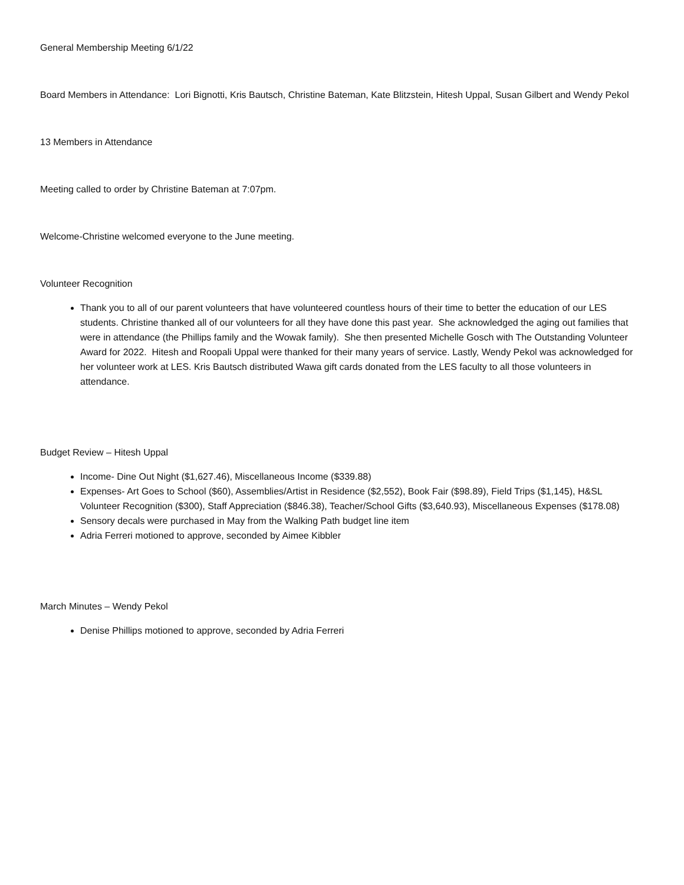General Membership Meeting 6/1/22
Board Members in Attendance: Lori Bignotti, Kris Bautsch, Christine Bateman, Kate Blitzstein, Hitesh Uppal, Susan Gilbert and Wendy Pekol
13 Members in Attendance
Meeting called to order by Christine Bateman at 7:07pm.
Welcome-Christine welcomed everyone to the June meeting.
Volunteer Recognition
Thank you to all of our parent volunteers that have volunteered countless hours of their time to better the education of our LES students. Christine thanked all of our volunteers for all they have done this past year. She acknowledged the aging out families that were in attendance (the Phillips family and the Wowak family). She then presented Michelle Gosch with The Outstanding Volunteer Award for 2022. Hitesh and Roopali Uppal were thanked for their many years of service. Lastly, Wendy Pekol was acknowledged for her volunteer work at LES. Kris Bautsch distributed Wawa gift cards donated from the LES faculty to all those volunteers in attendance.
Budget Review – Hitesh Uppal
Income- Dine Out Night ($1,627.46), Miscellaneous Income ($339.88)
Expenses- Art Goes to School ($60), Assemblies/Artist in Residence ($2,552), Book Fair ($98.89), Field Trips ($1,145), H&SL Volunteer Recognition ($300), Staff Appreciation ($846.38), Teacher/School Gifts ($3,640.93), Miscellaneous Expenses ($178.08)
Sensory decals were purchased in May from the Walking Path budget line item
Adria Ferreri motioned to approve, seconded by Aimee Kibbler
March Minutes – Wendy Pekol
Denise Phillips motioned to approve, seconded by Adria Ferreri